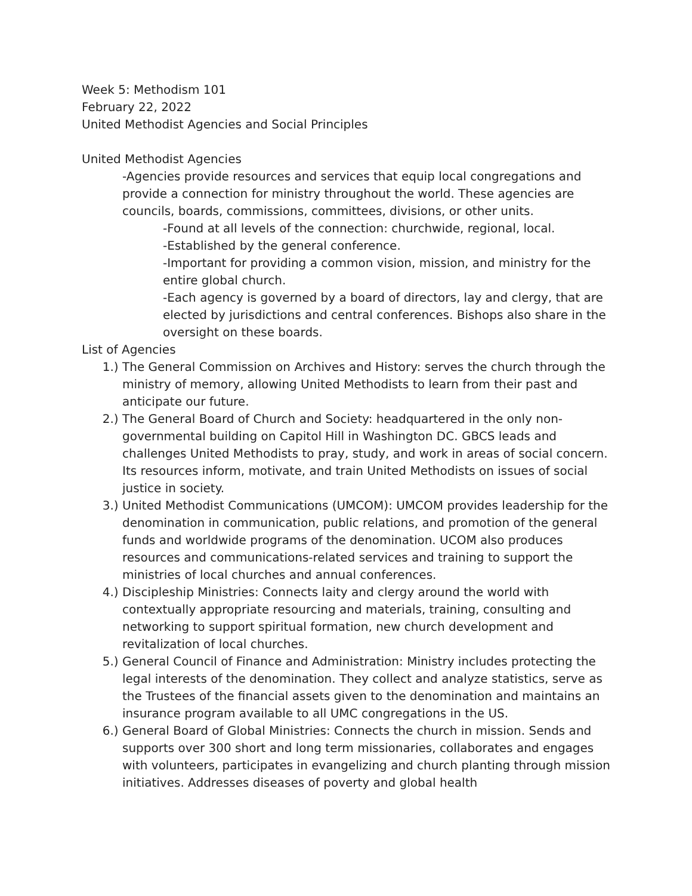Week 5: Methodism 101
February 22, 2022
United Methodist Agencies and Social Principles
United Methodist Agencies
-Agencies provide resources and services that equip local congregations and provide a connection for ministry throughout the world. These agencies are councils, boards, commissions, committees, divisions, or other units.
-Found at all levels of the connection: churchwide, regional, local.
-Established by the general conference.
-Important for providing a common vision, mission, and ministry for the entire global church.
-Each agency is governed by a board of directors, lay and clergy, that are elected by jurisdictions and central conferences. Bishops also share in the oversight on these boards.
List of Agencies
1.) The General Commission on Archives and History: serves the church through the ministry of memory, allowing United Methodists to learn from their past and anticipate our future.
2.) The General Board of Church and Society: headquartered in the only non-governmental building on Capitol Hill in Washington DC. GBCS leads and challenges United Methodists to pray, study, and work in areas of social concern. Its resources inform, motivate, and train United Methodists on issues of social justice in society.
3.) United Methodist Communications (UMCOM): UMCOM provides leadership for the denomination in communication, public relations, and promotion of the general funds and worldwide programs of the denomination. UCOM also produces resources and communications-related services and training to support the ministries of local churches and annual conferences.
4.) Discipleship Ministries: Connects laity and clergy around the world with contextually appropriate resourcing and materials, training, consulting and networking to support spiritual formation, new church development and revitalization of local churches.
5.) General Council of Finance and Administration: Ministry includes protecting the legal interests of the denomination. They collect and analyze statistics, serve as the Trustees of the financial assets given to the denomination and maintains an insurance program available to all UMC congregations in the US.
6.) General Board of Global Ministries: Connects the church in mission. Sends and supports over 300 short and long term missionaries, collaborates and engages with volunteers, participates in evangelizing and church planting through mission initiatives. Addresses diseases of poverty and global health